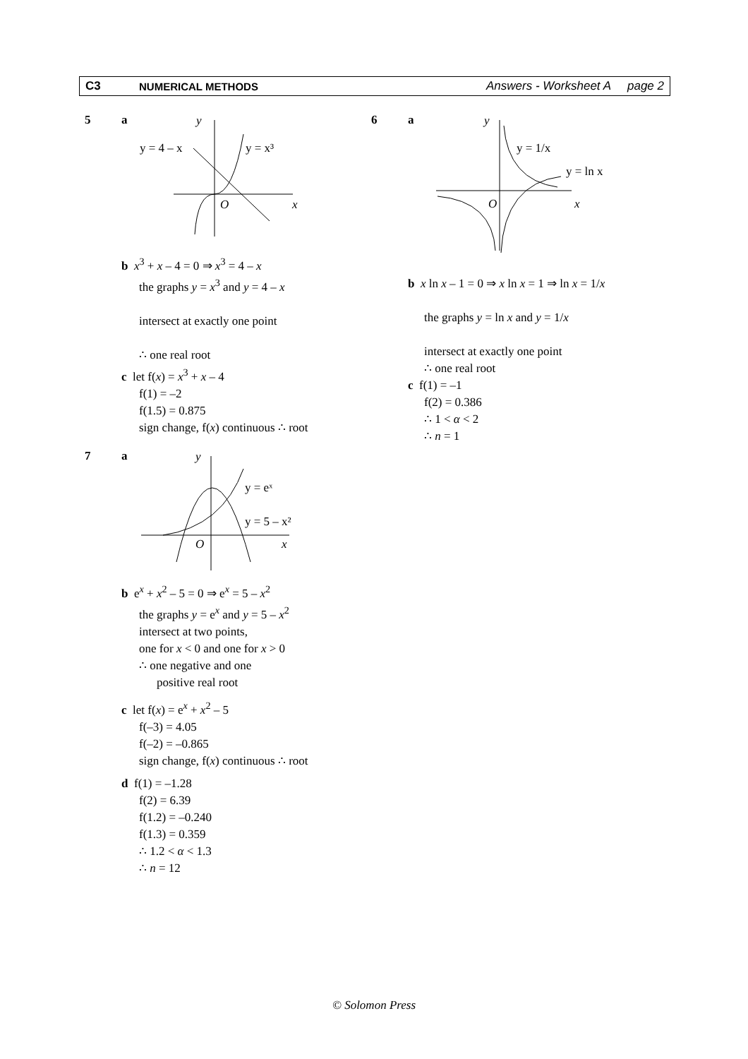C3 NUMERICAL METHODS
Answers - Worksheet A page 2
5 a
y
y = 4 – x
y = x³
O
x
b x<sup>3</sup> + x – 4 = 0 ⇒ x<sup>3</sup> = 4 – x
the graphs y = x<sup>3</sup> and y = 4 – x
intersect at exactly one point
∴ one real root
c let f(x) = x<sup>3</sup> + x – 4
f(1) = –2
f(1.5) = 0.875
sign change, f(x) continuous ∴ root
6 a
y
y = 1/x
y = ln x
O
x
b x ln x – 1 = 0 ⇒ x ln x = 1 ⇒ ln x = 1/x
the graphs y = ln x and y = 1/x
intersect at exactly one point
∴ one real root
c f(1) = –1
f(2) = 0.386
∴ 1 < α < 2
∴ n = 1
7 a
y
y = eˣ
y = 5 – x²
O
x
b e<sup>x</sup> + x<sup>2</sup> – 5 = 0 ⇒ e<sup>x</sup> = 5 – x<sup>2</sup>
the graphs y = e<sup>x</sup> and y = 5 – x<sup>2</sup>
intersect at two points,
one for x < 0 and one for x > 0
∴ one negative and one
positive real root
c let f(x) = e<sup>x</sup> + x<sup>2</sup> – 5
f(–3) = 4.05
f(–2) = –0.865
sign change, f(x) continuous ∴ root
d f(1) = –1.28
f(2) = 6.39
f(1.2) = –0.240
f(1.3) = 0.359
∴ 1.2 < α < 1.3
∴ n = 12
© Solomon Press